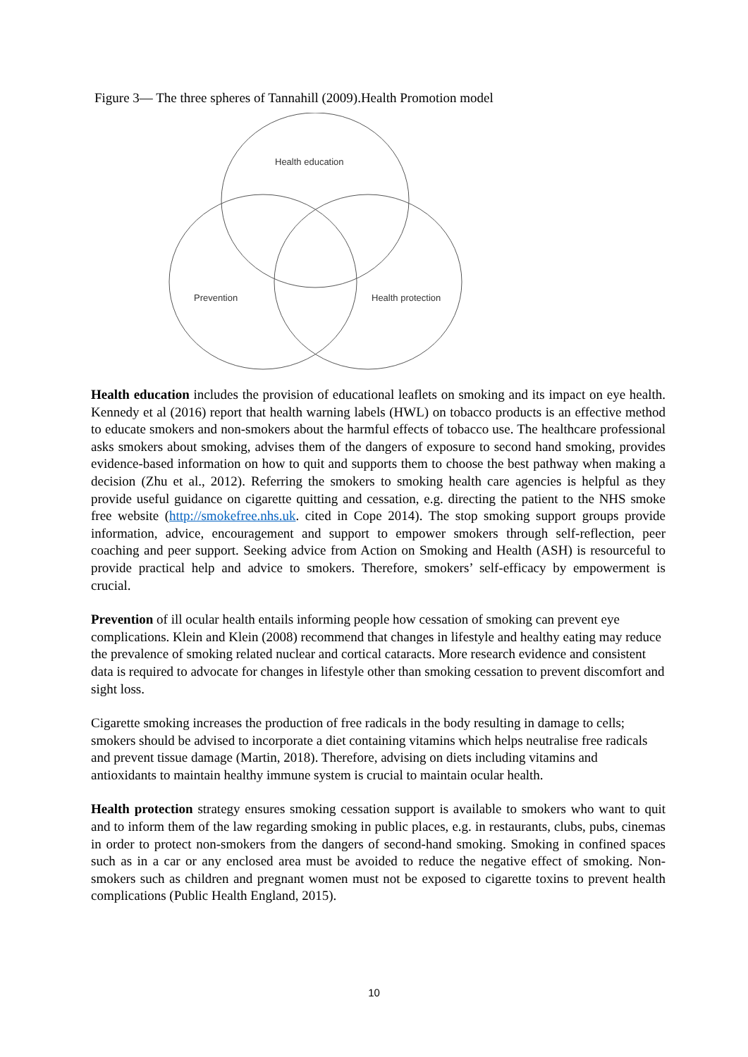Figure 3— The three spheres of Tannahill (2009).Health Promotion model
Health education
Prevention
Health protection
Health education includes the provision of educational leaflets on smoking and its impact on eye health. Kennedy et al (2016) report that health warning labels (HWL) on tobacco products is an effective method to educate smokers and non-smokers about the harmful effects of tobacco use. The healthcare professional asks smokers about smoking, advises them of the dangers of exposure to second hand smoking, provides evidence-based information on how to quit and supports them to choose the best pathway when making a decision (Zhu et al., 2012). Referring the smokers to smoking health care agencies is helpful as they provide useful guidance on cigarette quitting and cessation, e.g. directing the patient to the NHS smoke free website (http://smokefree.nhs.uk. cited in Cope 2014). The stop smoking support groups provide information, advice, encouragement and support to empower smokers through self-reflection, peer coaching and peer support. Seeking advice from Action on Smoking and Health (ASH) is resourceful to provide practical help and advice to smokers. Therefore, smokers’ self-efficacy by empowerment is crucial.
Prevention of ill ocular health entails informing people how cessation of smoking can prevent eye complications. Klein and Klein (2008) recommend that changes in lifestyle and healthy eating may reduce the prevalence of smoking related nuclear and cortical cataracts. More research evidence and consistent data is required to advocate for changes in lifestyle other than smoking cessation to prevent discomfort and sight loss.
Cigarette smoking increases the production of free radicals in the body resulting in damage to cells; smokers should be advised to incorporate a diet containing vitamins which helps neutralise free radicals and prevent tissue damage (Martin, 2018). Therefore, advising on diets including vitamins and antioxidants to maintain healthy immune system is crucial to maintain ocular health.
Health protection strategy ensures smoking cessation support is available to smokers who want to quit and to inform them of the law regarding smoking in public places, e.g. in restaurants, clubs, pubs, cinemas in order to protect non-smokers from the dangers of second-hand smoking. Smoking in confined spaces such as in a car or any enclosed area must be avoided to reduce the negative effect of smoking. Non-smokers such as children and pregnant women must not be exposed to cigarette toxins to prevent health complications (Public Health England, 2015).
10